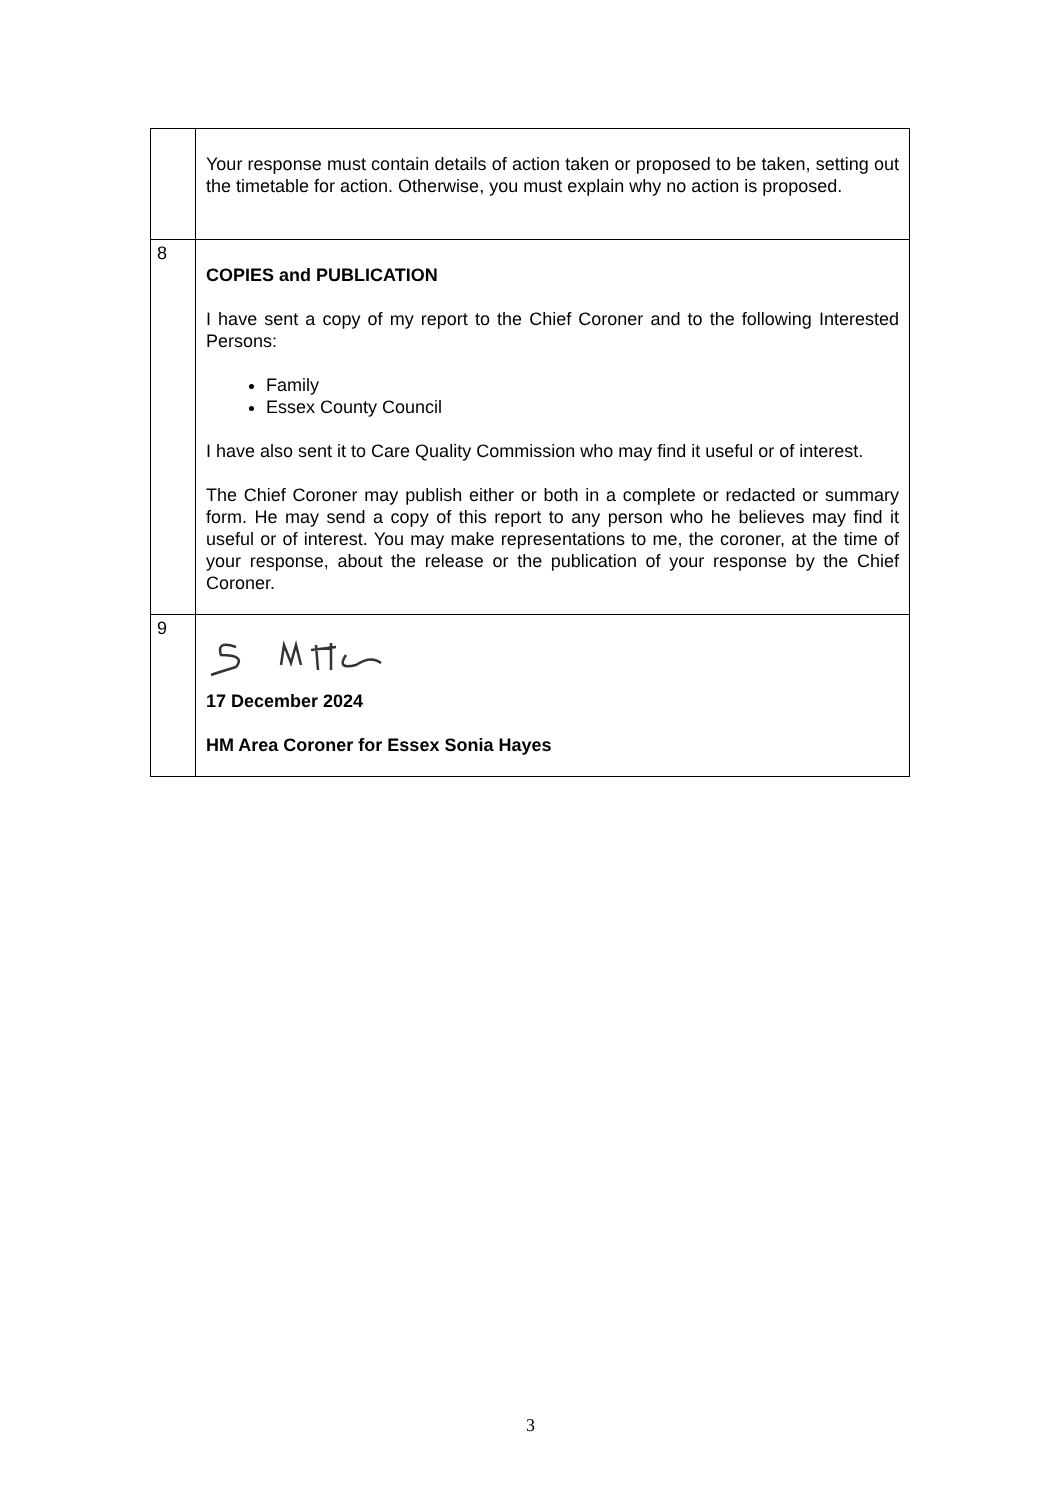| | Your response must contain details of action taken or proposed to be taken, setting out the timetable for action. Otherwise, you must explain why no action is proposed. |
| 8 | COPIES and PUBLICATION I have sent a copy of my report to the Chief Coroner and to the following Interested Persons: Family Essex County Council I have also sent it to Care Quality Commission who may find it useful or of interest. The Chief Coroner may publish either or both in a complete or redacted or summary form. He may send a copy of this report to any person who he believes may find it useful or of interest. You may make representations to me, the coroner, at the time of your response, about the release or the publication of your response by the Chief Coroner. |
| 9 | 17 December 2024 HM Area Coroner for Essex Sonia Hayes |
3